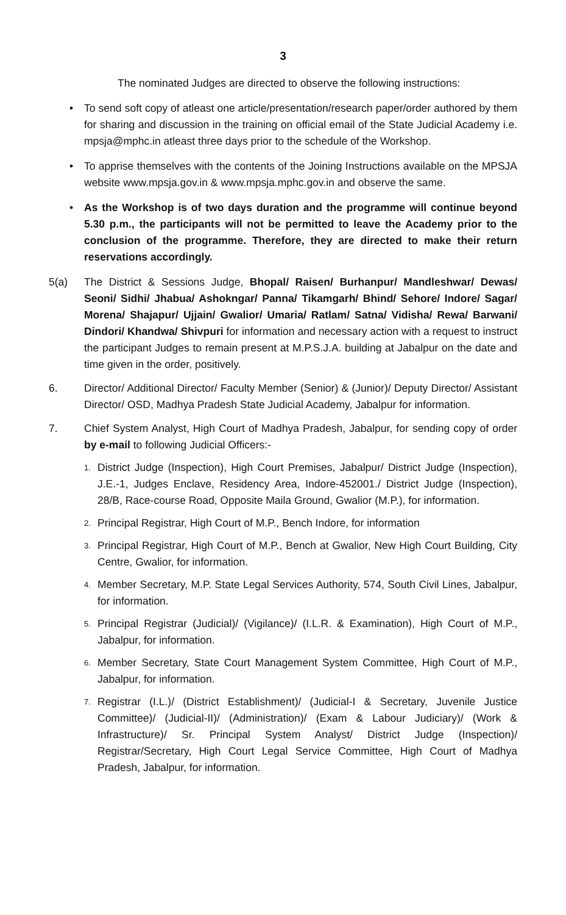3
The nominated Judges are directed to observe the following instructions:
• To send soft copy of atleast one article/presentation/research paper/order authored by them for sharing and discussion in the training on official email of the State Judicial Academy i.e. mpsja@mphc.in atleast three days prior to the schedule of the Workshop.
• To apprise themselves with the contents of the Joining Instructions available on the MPSJA website www.mpsja.gov.in & www.mpsja.mphc.gov.in and observe the same.
• As the Workshop is of two days duration and the programme will continue beyond 5.30 p.m., the participants will not be permitted to leave the Academy prior to the conclusion of the programme. Therefore, they are directed to make their return reservations accordingly.
5(a) The District & Sessions Judge, Bhopal/ Raisen/ Burhanpur/ Mandleshwar/ Dewas/ Seoni/ Sidhi/ Jhabua/ Ashokngar/ Panna/ Tikamgarh/ Bhind/ Sehore/ Indore/ Sagar/ Morena/ Shajapur/ Ujjain/ Gwalior/ Umaria/ Ratlam/ Satna/ Vidisha/ Rewa/ Barwani/ Dindori/ Khandwa/ Shivpuri for information and necessary action with a request to instruct the participant Judges to remain present at M.P.S.J.A. building at Jabalpur on the date and time given in the order, positively.
6. Director/ Additional Director/ Faculty Member (Senior) & (Junior)/ Deputy Director/ Assistant Director/ OSD, Madhya Pradesh State Judicial Academy, Jabalpur for information.
7. Chief System Analyst, High Court of Madhya Pradesh, Jabalpur, for sending copy of order by e-mail to following Judicial Officers:-
1.
District Judge (Inspection), High Court Premises, Jabalpur/ District Judge (Inspection), J.E.-1, Judges Enclave, Residency Area, Indore-452001./ District Judge (Inspection), 28/B, Race-course Road, Opposite Maila Ground, Gwalior (M.P.), for information.
2.
Principal Registrar, High Court of M.P., Bench Indore, for information
3.
Principal Registrar, High Court of M.P., Bench at Gwalior, New High Court Building, City Centre, Gwalior, for information.
4.
Member Secretary, M.P. State Legal Services Authority, 574, South Civil Lines, Jabalpur, for information.
5.
Principal Registrar (Judicial)/ (Vigilance)/ (I.L.R. & Examination), High Court of M.P., Jabalpur, for information.
6.
Member Secretary, State Court Management System Committee, High Court of M.P., Jabalpur, for information.
7.
Registrar (I.L.)/ (District Establishment)/ (Judicial-I & Secretary, Juvenile Justice Committee)/ (Judicial-II)/ (Administration)/ (Exam & Labour Judiciary)/ (Work & Infrastructure)/ Sr. Principal System Analyst/ District Judge (Inspection)/ Registrar/Secretary, High Court Legal Service Committee, High Court of Madhya Pradesh, Jabalpur, for information.